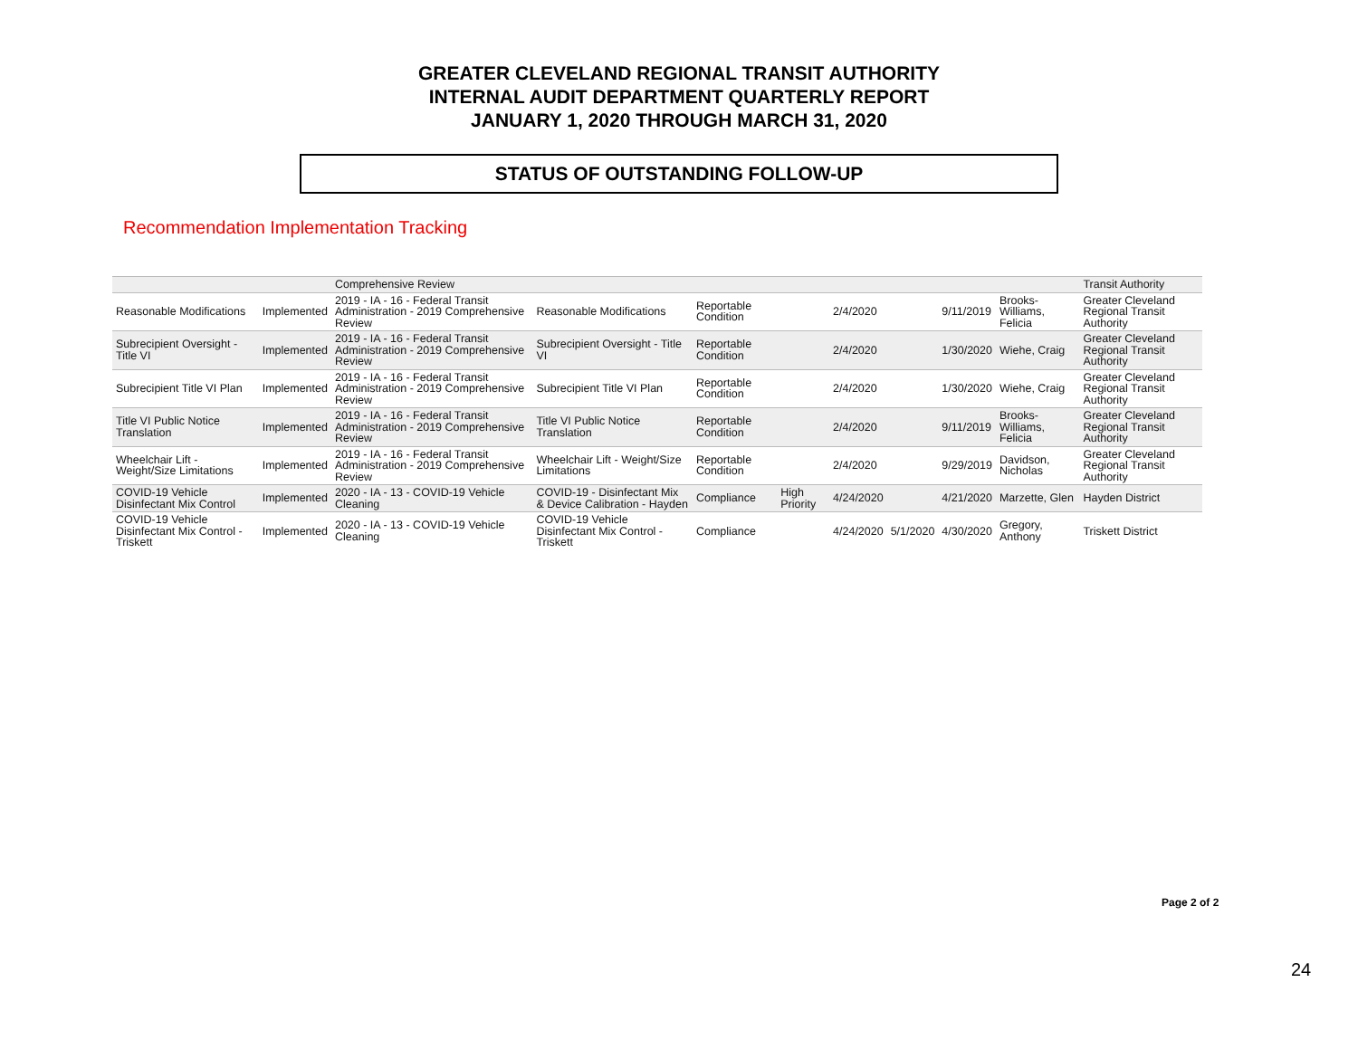GREATER CLEVELAND REGIONAL TRANSIT AUTHORITY
INTERNAL AUDIT DEPARTMENT QUARTERLY REPORT
JANUARY 1, 2020 THROUGH MARCH 31, 2020
STATUS OF OUTSTANDING FOLLOW-UP
Recommendation Implementation Tracking
| | | Comprehensive Review | | | | | | | | Transit Authority |
| Reasonable Modifications | Implemented | 2019 - IA - 16 - Federal Transit Administration - 2019 Comprehensive Review | Reasonable Modifications | Reportable Condition | | 2/4/2020 | | 9/11/2019 | Brooks-Williams, Felicia | Greater Cleveland Regional Transit Authority |
| Subrecipient Oversight - Title VI | Implemented | 2019 - IA - 16 - Federal Transit Administration - 2019 Comprehensive Review | Subrecipient Oversight - Title VI | Reportable Condition | | 2/4/2020 | | 1/30/2020 | Wiehe, Craig | Greater Cleveland Regional Transit Authority |
| Subrecipient Title VI Plan | Implemented | 2019 - IA - 16 - Federal Transit Administration - 2019 Comprehensive Review | Subrecipient Title VI Plan | Reportable Condition | | 2/4/2020 | | 1/30/2020 | Wiehe, Craig | Greater Cleveland Regional Transit Authority |
| Title VI Public Notice Translation | Implemented | 2019 - IA - 16 - Federal Transit Administration - 2019 Comprehensive Review | Title VI Public Notice Translation | Reportable Condition | | 2/4/2020 | | 9/11/2019 | Brooks-Williams, Felicia | Greater Cleveland Regional Transit Authority |
| Wheelchair Lift - Weight/Size Limitations | Implemented | 2019 - IA - 16 - Federal Transit Administration - 2019 Comprehensive Review | Wheelchair Lift - Weight/Size Limitations | Reportable Condition | | 2/4/2020 | | 9/29/2019 | Davidson, Nicholas | Greater Cleveland Regional Transit Authority |
| COVID-19 Vehicle Disinfectant Mix Control | Implemented | 2020 - IA - 13 - COVID-19 Vehicle Cleaning | COVID-19 - Disinfectant Mix & Device Calibration - Hayden | Compliance | High Priority | 4/24/2020 | | 4/21/2020 | Marzette, Glen | Hayden District |
| COVID-19 Vehicle Disinfectant Mix Control - Triskett | Implemented | 2020 - IA - 13 - COVID-19 Vehicle Cleaning | COVID-19 Vehicle Disinfectant Mix Control - Triskett | Compliance | | 4/24/2020 | 5/1/2020 | 4/30/2020 | Gregory, Anthony | Triskett District |
Page 2 of 2
24